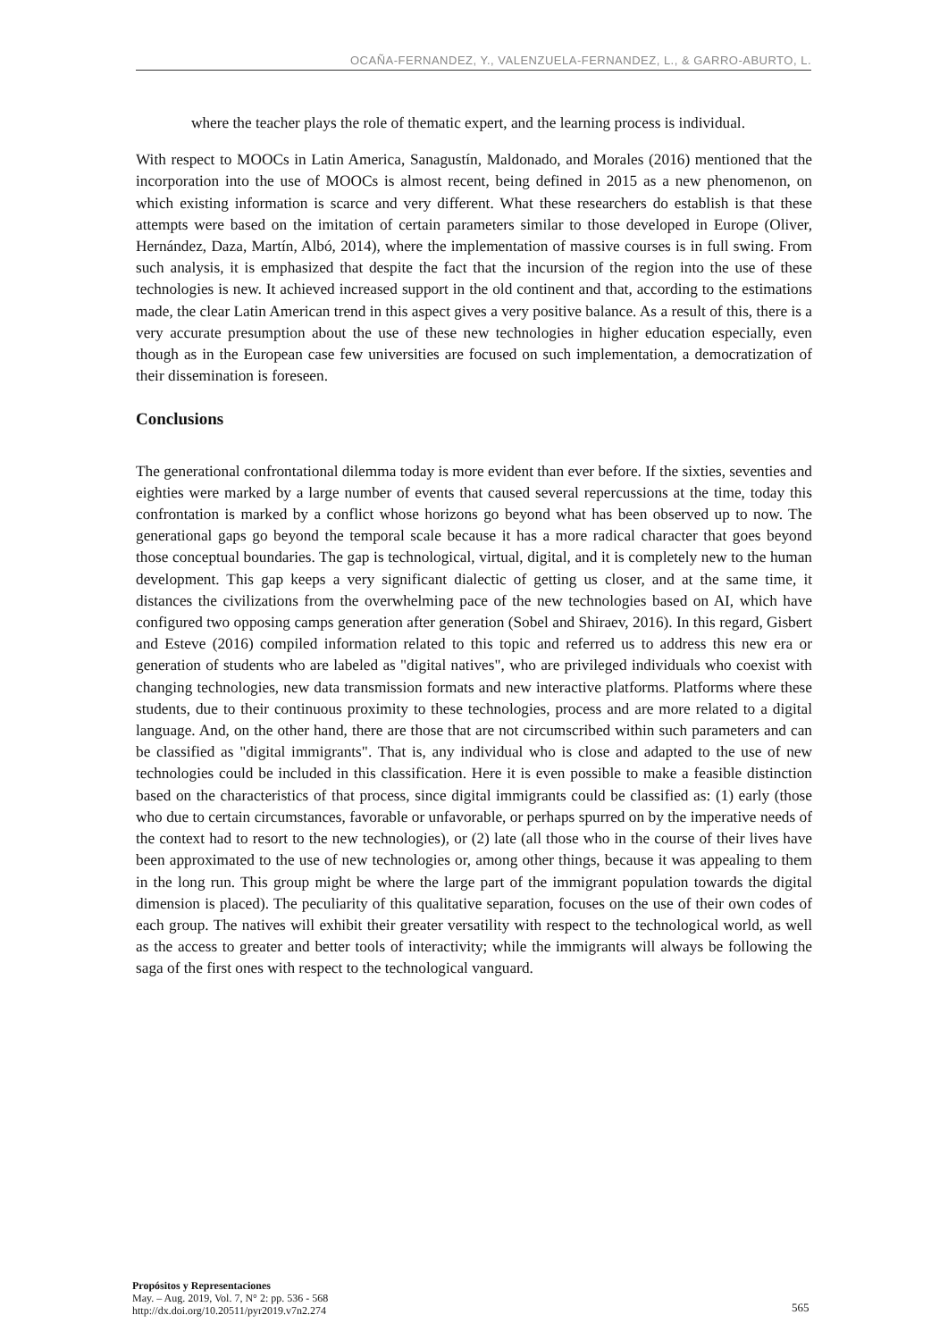OCAÑA-FERNANDEZ, Y., VALENZUELA-FERNANDEZ, L., & GARRO-ABURTO, L.
where the teacher plays the role of thematic expert, and the learning process is individual.
With respect to MOOCs in Latin America, Sanagustín, Maldonado, and Morales (2016) mentioned that the incorporation into the use of MOOCs is almost recent, being defined in 2015 as a new phenomenon, on which existing information is scarce and very different. What these researchers do establish is that these attempts were based on the imitation of certain parameters similar to those developed in Europe (Oliver, Hernández, Daza, Martín, Albó, 2014), where the implementation of massive courses is in full swing. From such analysis, it is emphasized that despite the fact that the incursion of the region into the use of these technologies is new. It achieved increased support in the old continent and that, according to the estimations made, the clear Latin American trend in this aspect gives a very positive balance. As a result of this, there is a very accurate presumption about the use of these new technologies in higher education especially, even though as in the European case few universities are focused on such implementation, a democratization of their dissemination is foreseen.
Conclusions
The generational confrontational dilemma today is more evident than ever before. If the sixties, seventies and eighties were marked by a large number of events that caused several repercussions at the time, today this confrontation is marked by a conflict whose horizons go beyond what has been observed up to now. The generational gaps go beyond the temporal scale because it has a more radical character that goes beyond those conceptual boundaries. The gap is technological, virtual, digital, and it is completely new to the human development. This gap keeps a very significant dialectic of getting us closer, and at the same time, it distances the civilizations from the overwhelming pace of the new technologies based on AI, which have configured two opposing camps generation after generation (Sobel and Shiraev, 2016). In this regard, Gisbert and Esteve (2016) compiled information related to this topic and referred us to address this new era or generation of students who are labeled as "digital natives", who are privileged individuals who coexist with changing technologies, new data transmission formats and new interactive platforms. Platforms where these students, due to their continuous proximity to these technologies, process and are more related to a digital language. And, on the other hand, there are those that are not circumscribed within such parameters and can be classified as "digital immigrants". That is, any individual who is close and adapted to the use of new technologies could be included in this classification. Here it is even possible to make a feasible distinction based on the characteristics of that process, since digital immigrants could be classified as: (1) early (those who due to certain circumstances, favorable or unfavorable, or perhaps spurred on by the imperative needs of the context had to resort to the new technologies), or (2) late (all those who in the course of their lives have been approximated to the use of new technologies or, among other things, because it was appealing to them in the long run. This group might be where the large part of the immigrant population towards the digital dimension is placed). The peculiarity of this qualitative separation, focuses on the use of their own codes of each group. The natives will exhibit their greater versatility with respect to the technological world, as well as the access to greater and better tools of interactivity; while the immigrants will always be following the saga of the first ones with respect to the technological vanguard.
Propósitos y Representaciones
May. – Aug. 2019, Vol. 7, N° 2: pp. 536 - 568
http://dx.doi.org/10.20511/pyr2019.v7n2.274
565